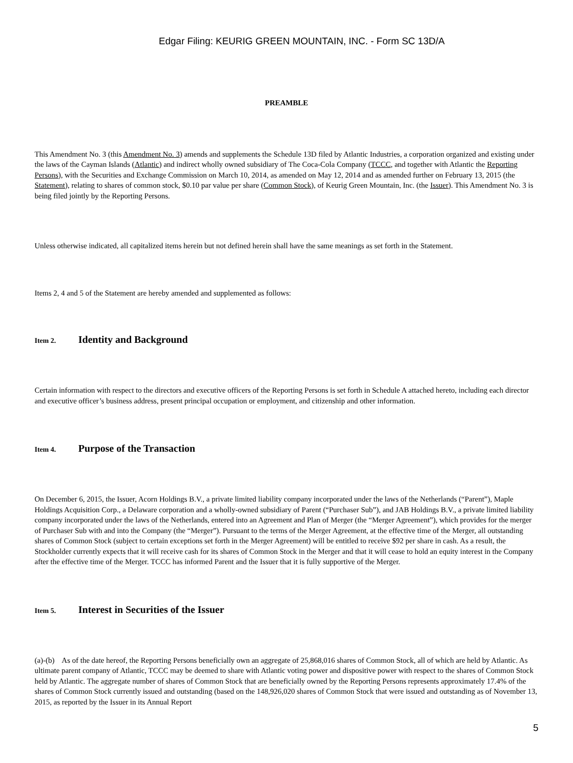Edgar Filing: KEURIG GREEN MOUNTAIN, INC. - Form SC 13D/A
PREAMBLE
This Amendment No. 3 (this Amendment No. 3) amends and supplements the Schedule 13D filed by Atlantic Industries, a corporation organized and existing under the laws of the Cayman Islands (Atlantic) and indirect wholly owned subsidiary of The Coca-Cola Company (TCCC, and together with Atlantic the Reporting Persons), with the Securities and Exchange Commission on March 10, 2014, as amended on May 12, 2014 and as amended further on February 13, 2015 (the Statement), relating to shares of common stock, $0.10 par value per share (Common Stock), of Keurig Green Mountain, Inc. (the Issuer). This Amendment No. 3 is being filed jointly by the Reporting Persons.
Unless otherwise indicated, all capitalized items herein but not defined herein shall have the same meanings as set forth in the Statement.
Items 2, 4 and 5 of the Statement are hereby amended and supplemented as follows:
Item 2. Identity and Background
Certain information with respect to the directors and executive officers of the Reporting Persons is set forth in Schedule A attached hereto, including each director and executive officer’s business address, present principal occupation or employment, and citizenship and other information.
Item 4. Purpose of the Transaction
On December 6, 2015, the Issuer, Acorn Holdings B.V., a private limited liability company incorporated under the laws of the Netherlands (“Parent”), Maple Holdings Acquisition Corp., a Delaware corporation and a wholly-owned subsidiary of Parent (“Purchaser Sub”), and JAB Holdings B.V., a private limited liability company incorporated under the laws of the Netherlands, entered into an Agreement and Plan of Merger (the “Merger Agreement”), which provides for the merger of Purchaser Sub with and into the Company (the “Merger”). Pursuant to the terms of the Merger Agreement, at the effective time of the Merger, all outstanding shares of Common Stock (subject to certain exceptions set forth in the Merger Agreement) will be entitled to receive $92 per share in cash. As a result, the Stockholder currently expects that it will receive cash for its shares of Common Stock in the Merger and that it will cease to hold an equity interest in the Company after the effective time of the Merger. TCCC has informed Parent and the Issuer that it is fully supportive of the Merger.
Item 5. Interest in Securities of the Issuer
(a)-(b) As of the date hereof, the Reporting Persons beneficially own an aggregate of 25,868,016 shares of Common Stock, all of which are held by Atlantic. As ultimate parent company of Atlantic, TCCC may be deemed to share with Atlantic voting power and dispositive power with respect to the shares of Common Stock held by Atlantic. The aggregate number of shares of Common Stock that are beneficially owned by the Reporting Persons represents approximately 17.4% of the shares of Common Stock currently issued and outstanding (based on the 148,926,020 shares of Common Stock that were issued and outstanding as of November 13, 2015, as reported by the Issuer in its Annual Report
5